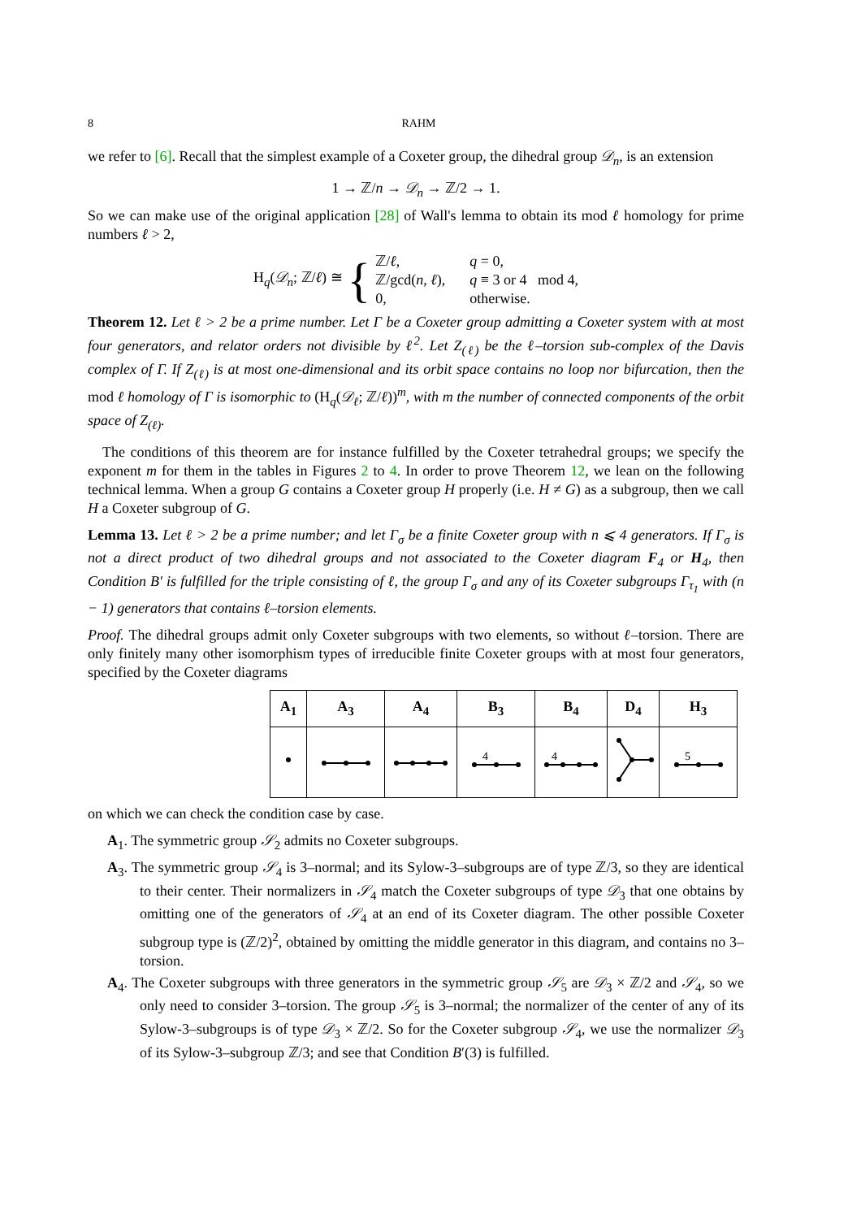8 RAHM
we refer to [6]. Recall that the simplest example of a Coxeter group, the dihedral group 𝒟<sub>n</sub>, is an extension
1 → ℤ/n → 𝒟<sub>n</sub> → ℤ/2 → 1.
So we can make use of the original application [28] of Wall's lemma to obtain its mod ℓ homology for prime numbers ℓ > 2,
H<sub>q</sub>(𝒟<sub>n</sub>; ℤ/ℓ) ≅ {
| ℤ/ ℓ , | q = 0, |
| ℤ/gcd( n , ℓ ), | q ≡ 3 or 4 mod 4, |
| 0, | otherwise. |
Theorem 12. Let ℓ > 2 be a prime number. Let Γ be a Coxeter group admitting a Coxeter system with at most four generators, and relator orders not divisible by ℓ<sup>2</sup>. Let Z<sub>(ℓ)</sub> be the ℓ–torsion sub-complex of the Davis complex of Γ. If Z<sub>(ℓ)</sub> is at most one-dimensional and its orbit space contains no loop nor bifurcation, then the mod ℓ homology of Γ is isomorphic to (H<sub>q</sub>(𝒟<sub>ℓ</sub>; ℤ/ℓ))<sup>m</sup>, with m the number of connected components of the orbit space of Z<sub>(ℓ)</sub>.
The conditions of this theorem are for instance fulfilled by the Coxeter tetrahedral groups; we specify the exponent m for them in the tables in Figures 2 to 4. In order to prove Theorem 12, we lean on the following technical lemma. When a group G contains a Coxeter group H properly (i.e. H ≠ G) as a subgroup, then we call H a Coxeter subgroup of G.
Lemma 13. Let ℓ > 2 be a prime number; and let Γ<sub>σ</sub> be a finite Coxeter group with n ⩽ 4 generators. If Γ<sub>σ</sub> is not a direct product of two dihedral groups and not associated to the Coxeter diagram F<sub>4</sub> or H<sub>4</sub>, then Condition B′ is fulfilled for the triple consisting of ℓ, the group Γ<sub>σ</sub> and any of its Coxeter subgroups Γ<sub>τ<sub>1</sub></sub> with (n − 1) generators that contains ℓ–torsion elements.
Proof. The dihedral groups admit only Coxeter subgroups with two elements, so without ℓ–torsion. There are only finitely many other isomorphism types of irreducible finite Coxeter groups with at most four generators, specified by the Coxeter diagrams
| A<sub>1</sub> | A<sub>3</sub> | A<sub>4</sub> | B<sub>3</sub> | B<sub>4</sub> | D<sub>4</sub> | H<sub>3</sub> |
| --- | --- | --- | --- | --- | --- | --- |
| | | | 4 | 4 | | 5 |
on which we can check the condition case by case.
A<sub>1</sub>. The symmetric group 𝒮<sub>2</sub> admits no Coxeter subgroups.
A<sub>3</sub>. The symmetric group 𝒮<sub>4</sub> is 3–normal; and its Sylow-3–subgroups are of type ℤ/3, so they are identical to their center. Their normalizers in 𝒮<sub>4</sub> match the Coxeter subgroups of type 𝒟<sub>3</sub> that one obtains by omitting one of the generators of 𝒮<sub>4</sub> at an end of its Coxeter diagram. The other possible Coxeter subgroup type is (ℤ/2)<sup>2</sup>, obtained by omitting the middle generator in this diagram, and contains no 3–torsion.
A<sub>4</sub>. The Coxeter subgroups with three generators in the symmetric group 𝒮<sub>5</sub> are 𝒟<sub>3</sub> × ℤ/2 and 𝒮<sub>4</sub>, so we only need to consider 3–torsion. The group 𝒮<sub>5</sub> is 3–normal; the normalizer of the center of any of its Sylow-3–subgroups is of type 𝒟<sub>3</sub> × ℤ/2. So for the Coxeter subgroup 𝒮<sub>4</sub>, we use the normalizer 𝒟<sub>3</sub> of its Sylow-3–subgroup ℤ/3; and see that Condition B′(3) is fulfilled.